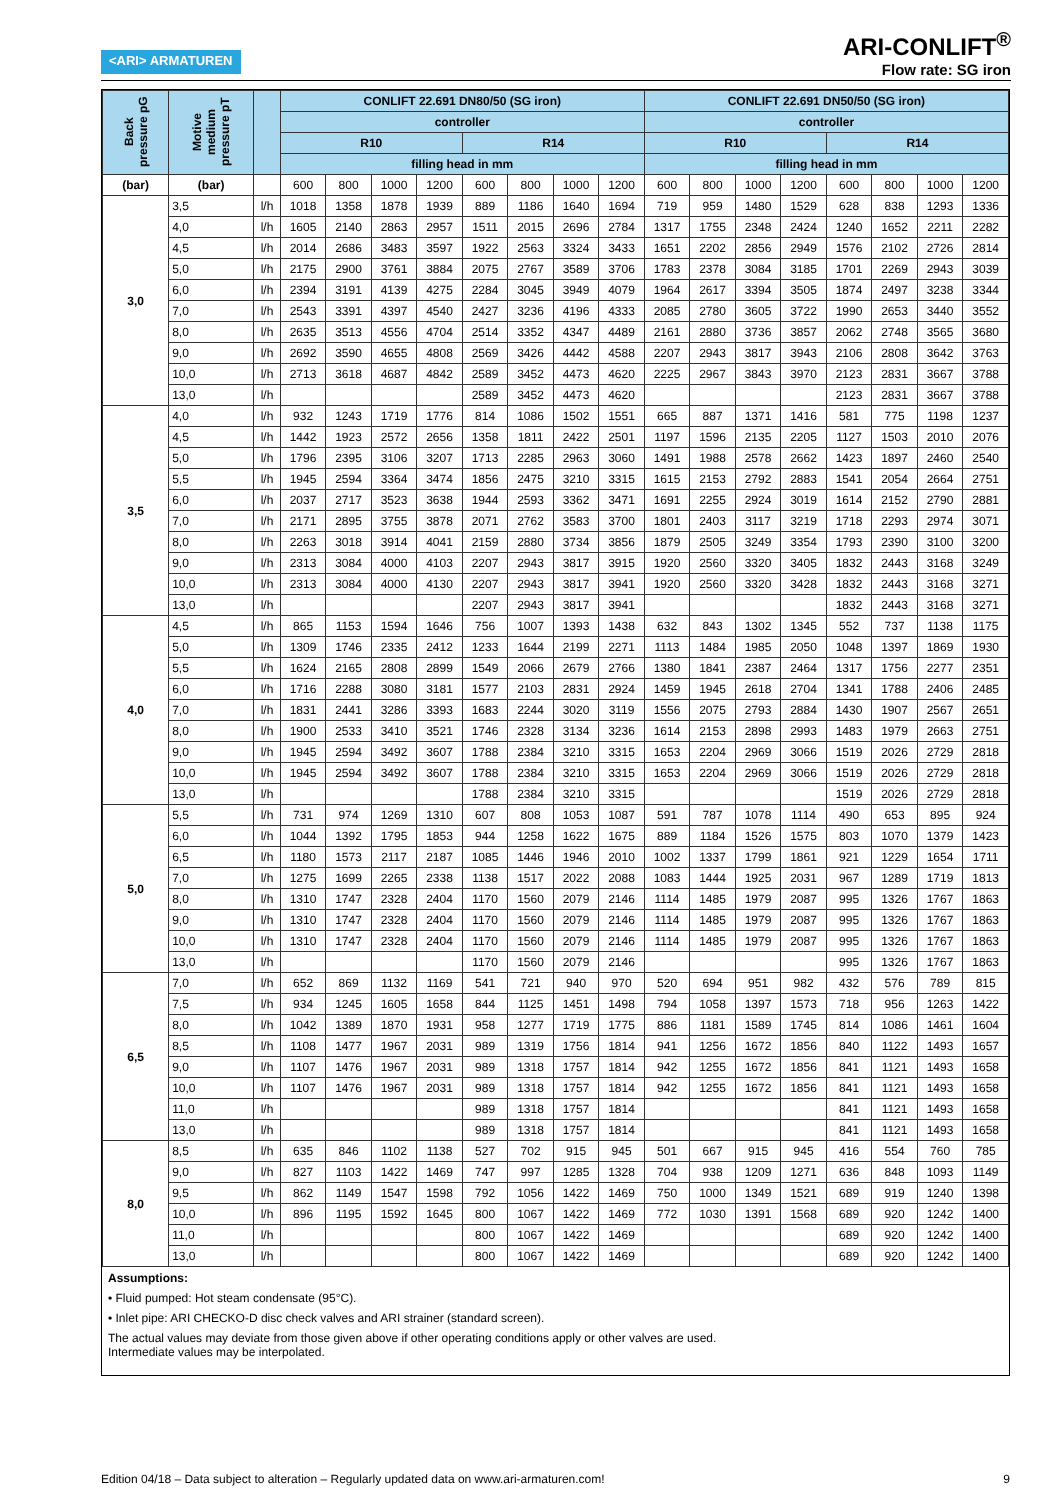<ARI> ARMATUREN
ARI-CONLIFT<sup>®</sup>
Flow rate: SG iron
| Back pressure pG | Motive medium pressure pT | | CONLIFT 22.691 DN80/50 (SG iron) | | | | | | | | CONLIFT 22.691 DN50/50 (SG iron) | | | | | | | |
| --- | --- | --- | --- | --- | --- | --- | --- | --- | --- | --- | --- | --- | --- | --- | --- | --- | --- | --- |
| | | | controller | | | | | | | | controller | | | | | | | |
| | | | R10 | | | | R14 | | | | R10 | | | | R14 | | | |
| | | | filling head in mm | | | | | | | | filling head in mm | | | | | | | |
| (bar) | (bar) | | 600 | 800 | 1000 | 1200 | 600 | 800 | 1000 | 1200 | 600 | 800 | 1000 | 1200 | 600 | 800 | 1000 | 1200 |
| 3,0 | 3,5 | l/h | 1018 | 1358 | 1878 | 1939 | 889 | 1186 | 1640 | 1694 | 719 | 959 | 1480 | 1529 | 628 | 838 | 1293 | 1336 |
| | 4,0 | l/h | 1605 | 2140 | 2863 | 2957 | 1511 | 2015 | 2696 | 2784 | 1317 | 1755 | 2348 | 2424 | 1240 | 1652 | 2211 | 2282 |
| | 4,5 | l/h | 2014 | 2686 | 3483 | 3597 | 1922 | 2563 | 3324 | 3433 | 1651 | 2202 | 2856 | 2949 | 1576 | 2102 | 2726 | 2814 |
| | 5,0 | l/h | 2175 | 2900 | 3761 | 3884 | 2075 | 2767 | 3589 | 3706 | 1783 | 2378 | 3084 | 3185 | 1701 | 2269 | 2943 | 3039 |
| | 6,0 | l/h | 2394 | 3191 | 4139 | 4275 | 2284 | 3045 | 3949 | 4079 | 1964 | 2617 | 3394 | 3505 | 1874 | 2497 | 3238 | 3344 |
| | 7,0 | l/h | 2543 | 3391 | 4397 | 4540 | 2427 | 3236 | 4196 | 4333 | 2085 | 2780 | 3605 | 3722 | 1990 | 2653 | 3440 | 3552 |
| | 8,0 | l/h | 2635 | 3513 | 4556 | 4704 | 2514 | 3352 | 4347 | 4489 | 2161 | 2880 | 3736 | 3857 | 2062 | 2748 | 3565 | 3680 |
| | 9,0 | l/h | 2692 | 3590 | 4655 | 4808 | 2569 | 3426 | 4442 | 4588 | 2207 | 2943 | 3817 | 3943 | 2106 | 2808 | 3642 | 3763 |
| | 10,0 | l/h | 2713 | 3618 | 4687 | 4842 | 2589 | 3452 | 4473 | 4620 | 2225 | 2967 | 3843 | 3970 | 2123 | 2831 | 3667 | 3788 |
| | 13,0 | l/h | | | | | 2589 | 3452 | 4473 | 4620 | | | | | 2123 | 2831 | 3667 | 3788 |
| 3,5 | 4,0 | l/h | 932 | 1243 | 1719 | 1776 | 814 | 1086 | 1502 | 1551 | 665 | 887 | 1371 | 1416 | 581 | 775 | 1198 | 1237 |
| | 4,5 | l/h | 1442 | 1923 | 2572 | 2656 | 1358 | 1811 | 2422 | 2501 | 1197 | 1596 | 2135 | 2205 | 1127 | 1503 | 2010 | 2076 |
| | 5,0 | l/h | 1796 | 2395 | 3106 | 3207 | 1713 | 2285 | 2963 | 3060 | 1491 | 1988 | 2578 | 2662 | 1423 | 1897 | 2460 | 2540 |
| | 5,5 | l/h | 1945 | 2594 | 3364 | 3474 | 1856 | 2475 | 3210 | 3315 | 1615 | 2153 | 2792 | 2883 | 1541 | 2054 | 2664 | 2751 |
| | 6,0 | l/h | 2037 | 2717 | 3523 | 3638 | 1944 | 2593 | 3362 | 3471 | 1691 | 2255 | 2924 | 3019 | 1614 | 2152 | 2790 | 2881 |
| | 7,0 | l/h | 2171 | 2895 | 3755 | 3878 | 2071 | 2762 | 3583 | 3700 | 1801 | 2403 | 3117 | 3219 | 1718 | 2293 | 2974 | 3071 |
| | 8,0 | l/h | 2263 | 3018 | 3914 | 4041 | 2159 | 2880 | 3734 | 3856 | 1879 | 2505 | 3249 | 3354 | 1793 | 2390 | 3100 | 3200 |
| | 9,0 | l/h | 2313 | 3084 | 4000 | 4103 | 2207 | 2943 | 3817 | 3915 | 1920 | 2560 | 3320 | 3405 | 1832 | 2443 | 3168 | 3249 |
| | 10,0 | l/h | 2313 | 3084 | 4000 | 4130 | 2207 | 2943 | 3817 | 3941 | 1920 | 2560 | 3320 | 3428 | 1832 | 2443 | 3168 | 3271 |
| | 13,0 | l/h | | | | | 2207 | 2943 | 3817 | 3941 | | | | | 1832 | 2443 | 3168 | 3271 |
| 4,0 | 4,5 | l/h | 865 | 1153 | 1594 | 1646 | 756 | 1007 | 1393 | 1438 | 632 | 843 | 1302 | 1345 | 552 | 737 | 1138 | 1175 |
| | 5,0 | l/h | 1309 | 1746 | 2335 | 2412 | 1233 | 1644 | 2199 | 2271 | 1113 | 1484 | 1985 | 2050 | 1048 | 1397 | 1869 | 1930 |
| | 5,5 | l/h | 1624 | 2165 | 2808 | 2899 | 1549 | 2066 | 2679 | 2766 | 1380 | 1841 | 2387 | 2464 | 1317 | 1756 | 2277 | 2351 |
| | 6,0 | l/h | 1716 | 2288 | 3080 | 3181 | 1577 | 2103 | 2831 | 2924 | 1459 | 1945 | 2618 | 2704 | 1341 | 1788 | 2406 | 2485 |
| | 7,0 | l/h | 1831 | 2441 | 3286 | 3393 | 1683 | 2244 | 3020 | 3119 | 1556 | 2075 | 2793 | 2884 | 1430 | 1907 | 2567 | 2651 |
| | 8,0 | l/h | 1900 | 2533 | 3410 | 3521 | 1746 | 2328 | 3134 | 3236 | 1614 | 2153 | 2898 | 2993 | 1483 | 1979 | 2663 | 2751 |
| | 9,0 | l/h | 1945 | 2594 | 3492 | 3607 | 1788 | 2384 | 3210 | 3315 | 1653 | 2204 | 2969 | 3066 | 1519 | 2026 | 2729 | 2818 |
| | 10,0 | l/h | 1945 | 2594 | 3492 | 3607 | 1788 | 2384 | 3210 | 3315 | 1653 | 2204 | 2969 | 3066 | 1519 | 2026 | 2729 | 2818 |
| | 13,0 | l/h | | | | | 1788 | 2384 | 3210 | 3315 | | | | | 1519 | 2026 | 2729 | 2818 |
| 5,0 | 5,5 | l/h | 731 | 974 | 1269 | 1310 | 607 | 808 | 1053 | 1087 | 591 | 787 | 1078 | 1114 | 490 | 653 | 895 | 924 |
| | 6,0 | l/h | 1044 | 1392 | 1795 | 1853 | 944 | 1258 | 1622 | 1675 | 889 | 1184 | 1526 | 1575 | 803 | 1070 | 1379 | 1423 |
| | 6,5 | l/h | 1180 | 1573 | 2117 | 2187 | 1085 | 1446 | 1946 | 2010 | 1002 | 1337 | 1799 | 1861 | 921 | 1229 | 1654 | 1711 |
| | 7,0 | l/h | 1275 | 1699 | 2265 | 2338 | 1138 | 1517 | 2022 | 2088 | 1083 | 1444 | 1925 | 2031 | 967 | 1289 | 1719 | 1813 |
| | 8,0 | l/h | 1310 | 1747 | 2328 | 2404 | 1170 | 1560 | 2079 | 2146 | 1114 | 1485 | 1979 | 2087 | 995 | 1326 | 1767 | 1863 |
| | 9,0 | l/h | 1310 | 1747 | 2328 | 2404 | 1170 | 1560 | 2079 | 2146 | 1114 | 1485 | 1979 | 2087 | 995 | 1326 | 1767 | 1863 |
| | 10,0 | l/h | 1310 | 1747 | 2328 | 2404 | 1170 | 1560 | 2079 | 2146 | 1114 | 1485 | 1979 | 2087 | 995 | 1326 | 1767 | 1863 |
| | 13,0 | l/h | | | | | 1170 | 1560 | 2079 | 2146 | | | | | 995 | 1326 | 1767 | 1863 |
| 6,5 | 7,0 | l/h | 652 | 869 | 1132 | 1169 | 541 | 721 | 940 | 970 | 520 | 694 | 951 | 982 | 432 | 576 | 789 | 815 |
| | 7,5 | l/h | 934 | 1245 | 1605 | 1658 | 844 | 1125 | 1451 | 1498 | 794 | 1058 | 1397 | 1573 | 718 | 956 | 1263 | 1422 |
| | 8,0 | l/h | 1042 | 1389 | 1870 | 1931 | 958 | 1277 | 1719 | 1775 | 886 | 1181 | 1589 | 1745 | 814 | 1086 | 1461 | 1604 |
| | 8,5 | l/h | 1108 | 1477 | 1967 | 2031 | 989 | 1319 | 1756 | 1814 | 941 | 1256 | 1672 | 1856 | 840 | 1122 | 1493 | 1657 |
| | 9,0 | l/h | 1107 | 1476 | 1967 | 2031 | 989 | 1318 | 1757 | 1814 | 942 | 1255 | 1672 | 1856 | 841 | 1121 | 1493 | 1658 |
| | 10,0 | l/h | 1107 | 1476 | 1967 | 2031 | 989 | 1318 | 1757 | 1814 | 942 | 1255 | 1672 | 1856 | 841 | 1121 | 1493 | 1658 |
| | 11,0 | l/h | | | | | 989 | 1318 | 1757 | 1814 | | | | | 841 | 1121 | 1493 | 1658 |
| | 13,0 | l/h | | | | | 989 | 1318 | 1757 | 1814 | | | | | 841 | 1121 | 1493 | 1658 |
| 8,0 | 8,5 | l/h | 635 | 846 | 1102 | 1138 | 527 | 702 | 915 | 945 | 501 | 667 | 915 | 945 | 416 | 554 | 760 | 785 |
| | 9,0 | l/h | 827 | 1103 | 1422 | 1469 | 747 | 997 | 1285 | 1328 | 704 | 938 | 1209 | 1271 | 636 | 848 | 1093 | 1149 |
| | 9,5 | l/h | 862 | 1149 | 1547 | 1598 | 792 | 1056 | 1422 | 1469 | 750 | 1000 | 1349 | 1521 | 689 | 919 | 1240 | 1398 |
| | 10,0 | l/h | 896 | 1195 | 1592 | 1645 | 800 | 1067 | 1422 | 1469 | 772 | 1030 | 1391 | 1568 | 689 | 920 | 1242 | 1400 |
| | 11,0 | l/h | | | | | 800 | 1067 | 1422 | 1469 | | | | | 689 | 920 | 1242 | 1400 |
| | 13,0 | l/h | | | | | 800 | 1067 | 1422 | 1469 | | | | | 689 | 920 | 1242 | 1400 |
Assumptions:
• Fluid pumped: Hot steam condensate (95°C).
• Inlet pipe: ARI CHECKO-D disc check valves and ARI strainer (standard screen).
The actual values may deviate from those given above if other operating conditions apply or other valves are used.
Intermediate values may be interpolated.
Edition 04/18 – Data subject to alteration – Regularly updated data on www.ari-armaturen.com! 9